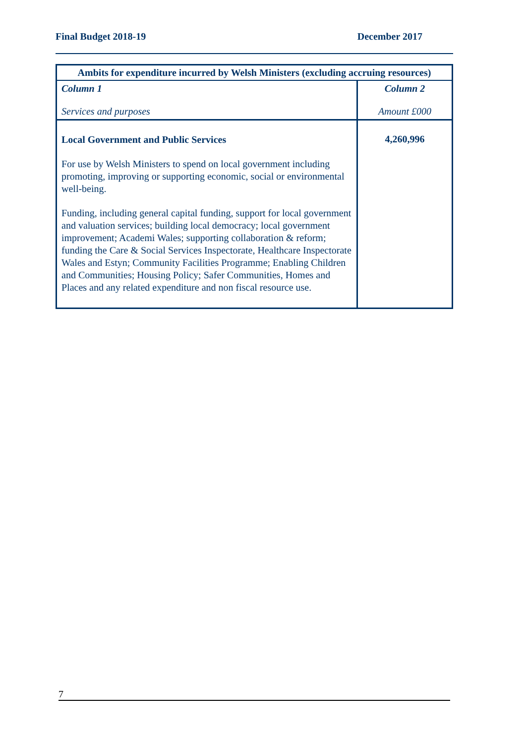Final Budget 2018-19 December 2017
| Ambits for expenditure incurred by Welsh Ministers (excluding accruing resources) | |
| --- | --- |
| Column 1 Services and purposes | Column 2 Amount £000 |
| Local Government and Public Services For use by Welsh Ministers to spend on local government including promoting, improving or supporting economic, social or environmental well-being. Funding, including general capital funding, support for local government and valuation services; building local democracy; local government improvement; Academi Wales; supporting collaboration & reform; funding the Care & Social Services Inspectorate, Healthcare Inspectorate Wales and Estyn; Community Facilities Programme; Enabling Children and Communities; Housing Policy; Safer Communities, Homes and Places and any related expenditure and non fiscal resource use. | 4,260,996 |
7